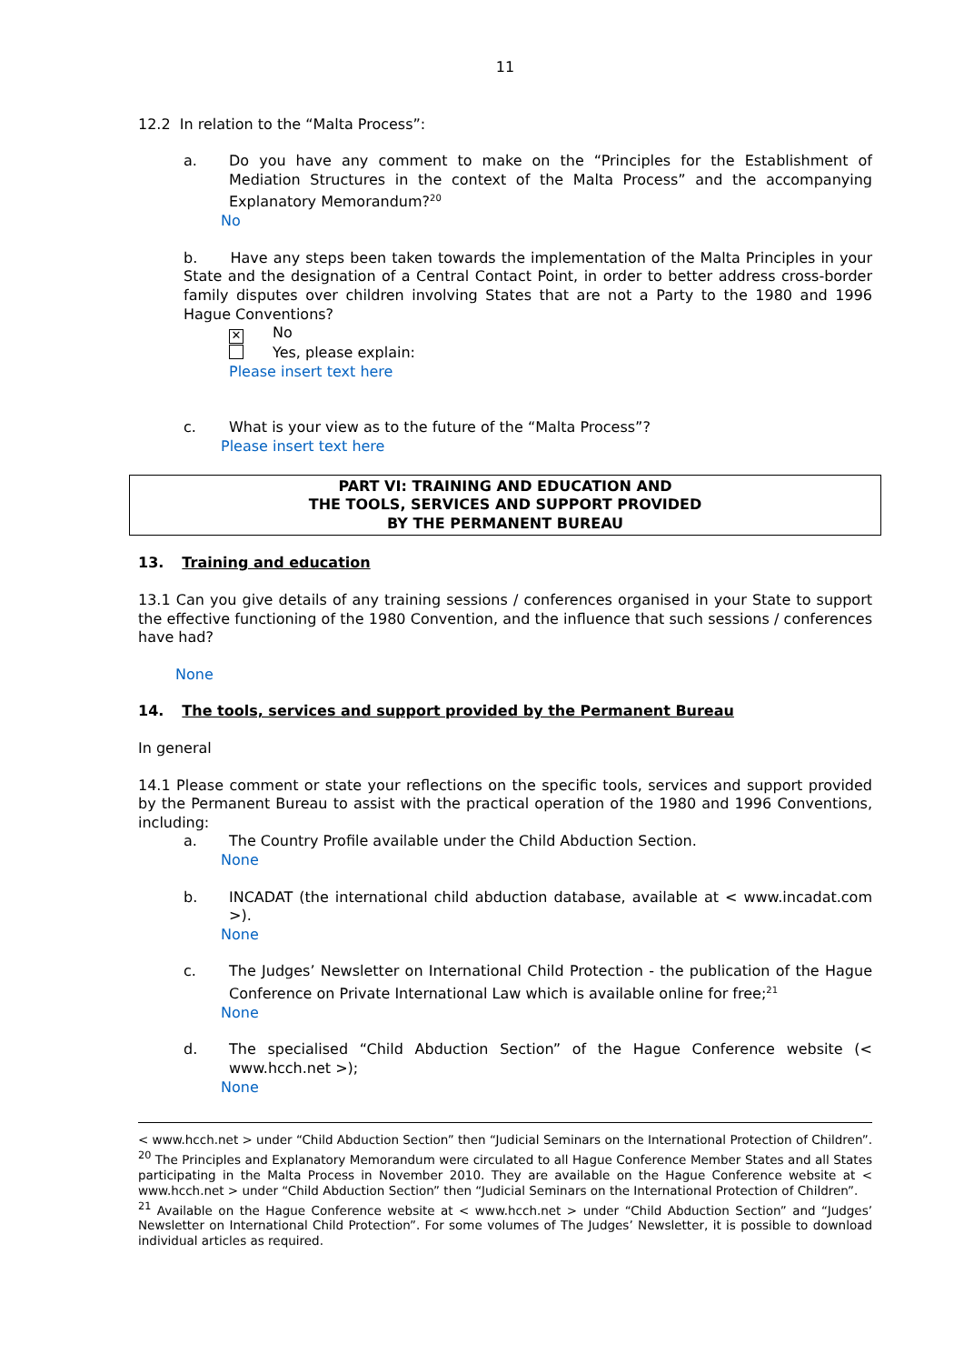11
12.2 In relation to the “Malta Process”:
a. Do you have any comment to make on the “Principles for the Establishment of Mediation Structures in the context of the Malta Process” and the accompanying Explanatory Memorandum?<sup>20</sup>
No
b. Have any steps been taken towards the implementation of the Malta Principles in your State and the designation of a Central Contact Point, in order to better address cross-border family disputes over children involving States that are not a Party to the 1980 and 1996 Hague Conventions?
✕ No
Yes, please explain:
Please insert text here
c. What is your view as to the future of the “Malta Process”?
Please insert text here
PART VI: TRAINING AND EDUCATION AND
THE TOOLS, SERVICES AND SUPPORT PROVIDED
BY THE PERMANENT BUREAU
13. Training and education
13.1 Can you give details of any training sessions / conferences organised in your State to support the effective functioning of the 1980 Convention, and the influence that such sessions / conferences have had?
None
14. The tools, services and support provided by the Permanent Bureau
In general
14.1 Please comment or state your reflections on the specific tools, services and support provided by the Permanent Bureau to assist with the practical operation of the 1980 and 1996 Conventions, including:
a. The Country Profile available under the Child Abduction Section.
None
b. INCADAT (the international child abduction database, available at < www.incadat.com >).
None
c. The Judges’ Newsletter on International Child Protection - the publication of the Hague Conference on Private International Law which is available online for free;<sup>21</sup>
None
d. The specialised “Child Abduction Section” of the Hague Conference website (< www.hcch.net >);
None
< www.hcch.net > under “Child Abduction Section” then “Judicial Seminars on the International Protection of Children”.
<sup>20</sup> The Principles and Explanatory Memorandum were circulated to all Hague Conference Member States and all States participating in the Malta Process in November 2010. They are available on the Hague Conference website at < www.hcch.net > under “Child Abduction Section” then “Judicial Seminars on the International Protection of Children”.
<sup>21</sup> Available on the Hague Conference website at < www.hcch.net > under “Child Abduction Section” and “Judges’ Newsletter on International Child Protection”. For some volumes of The Judges’ Newsletter, it is possible to download individual articles as required.